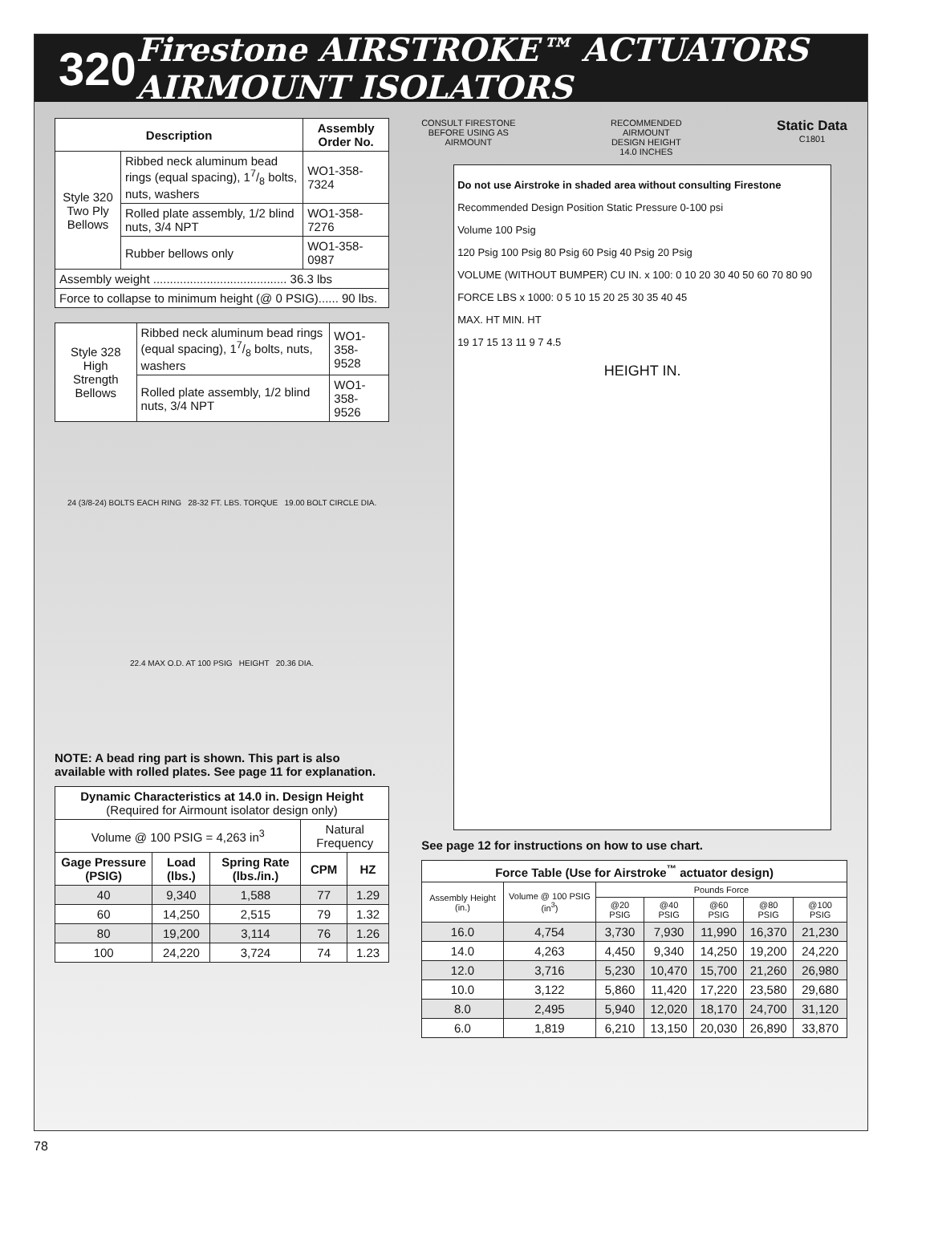320 Firestone AIRSTROKE™ ACTUATORS AIRMOUNT ISOLATORS
| Description | | Assembly Order No. |
| --- | --- | --- |
| Style 320 Two Ply Bellows | Ribbed neck aluminum bead rings (equal spacing), 17/8 bolts, nuts, washers | WO1-358-7324 |
| | Rolled plate assembly, 1/2 blind nuts, 3/4 NPT | WO1-358-7276 |
| | Rubber bellows only | WO1-358-0987 |
| Assembly weight ........................................ 36.3 lbs | | |
| Force to collapse to minimum height (@ 0 PSIG)...... 90 lbs. | | |
| Style 328 High Strength Bellows | Ribbed neck aluminum bead rings (equal spacing), 17/8 bolts, nuts, washers | WO1-358-9528 |
| | Rolled plate assembly, 1/2 blind nuts, 3/4 NPT | WO1-358-9526 |
24 (3/8-24) BOLTS EACH RING 28-32 FT. LBS. TORQUE 19.00 BOLT CIRCLE DIA.
22.4 MAX O.D. AT 100 PSIG HEIGHT 20.36 DIA.
NOTE: A bead ring part is shown. This part is also available with rolled plates. See page 11 for explanation.
| Dynamic Characteristics at 14.0 in. Design Height (Required for Airmount isolator design only) | | | | |
| Volume @ 100 PSIG = 4,263 in<sup>3</sup> | | | Natural Frequency | |
| Gage Pressure (PSIG) | Load (lbs.) | Spring Rate (lbs./in.) | CPM | HZ |
| 40 | 9,340 | 1,588 | 77 | 1.29 |
| 60 | 14,250 | 2,515 | 79 | 1.32 |
| 80 | 19,200 | 3,114 | 76 | 1.26 |
| 100 | 24,220 | 3,724 | 74 | 1.23 |
CONSULT FIRESTONE
BEFORE USING AS
AIRMOUNT RECOMMENDED
AIRMOUNT
DESIGN HEIGHT
14.0 INCHES Static Data
C1801
Do not use Airstroke in shaded area without consulting Firestone
Recommended Design Position Static Pressure 0-100 psi
Volume 100 Psig
120 Psig 100 Psig 80 Psig 60 Psig 40 Psig 20 Psig
VOLUME (WITHOUT BUMPER) CU IN. x 100: 0 10 20 30 40 50 60 70 80 90
FORCE LBS x 1000: 0 5 10 15 20 25 30 35 40 45
MAX. HT MIN. HT
19 17 15 13 11 9 7 4.5
HEIGHT IN.
See page 12 for instructions on how to use chart.
| Force Table (Use for Airstroke<sup>™</sup> actuator design) | | | | | | |
| --- | --- | --- | --- | --- | --- | --- |
| Assembly Height (in.) | Volume @ 100 PSIG (in<sup>3</sup>) | Pounds Force | | | | |
| | | @20 PSIG | @40 PSIG | @60 PSIG | @80 PSIG | @100 PSIG |
| 16.0 | 4,754 | 3,730 | 7,930 | 11,990 | 16,370 | 21,230 |
| 14.0 | 4,263 | 4,450 | 9,340 | 14,250 | 19,200 | 24,220 |
| 12.0 | 3,716 | 5,230 | 10,470 | 15,700 | 21,260 | 26,980 |
| 10.0 | 3,122 | 5,860 | 11,420 | 17,220 | 23,580 | 29,680 |
| 8.0 | 2,495 | 5,940 | 12,020 | 18,170 | 24,700 | 31,120 |
| 6.0 | 1,819 | 6,210 | 13,150 | 20,030 | 26,890 | 33,870 |
78